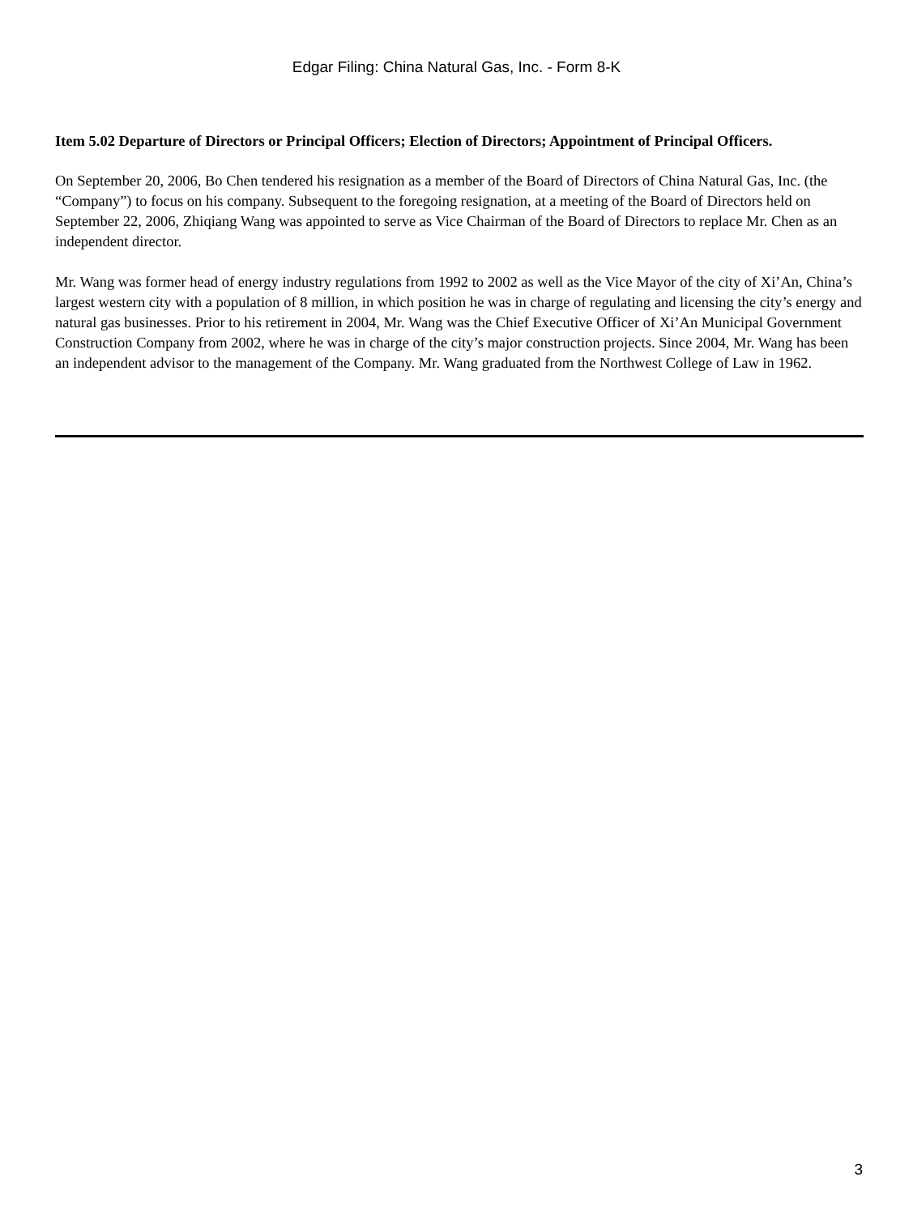Edgar Filing: China Natural Gas, Inc. - Form 8-K
Item 5.02 Departure of Directors or Principal Officers; Election of Directors; Appointment of Principal Officers.
On September 20, 2006, Bo Chen tendered his resignation as a member of the Board of Directors of China Natural Gas, Inc. (the “Company”) to focus on his company. Subsequent to the foregoing resignation, at a meeting of the Board of Directors held on September 22, 2006, Zhiqiang Wang was appointed to serve as Vice Chairman of the Board of Directors to replace Mr. Chen as an independent director.
Mr. Wang was former head of energy industry regulations from 1992 to 2002 as well as the Vice Mayor of the city of Xi’An, China’s largest western city with a population of 8 million, in which position he was in charge of regulating and licensing the city’s energy and natural gas businesses. Prior to his retirement in 2004, Mr. Wang was the Chief Executive Officer of Xi’An Municipal Government Construction Company from 2002, where he was in charge of the city’s major construction projects. Since 2004, Mr. Wang has been an independent advisor to the management of the Company. Mr. Wang graduated from the Northwest College of Law in 1962.
3